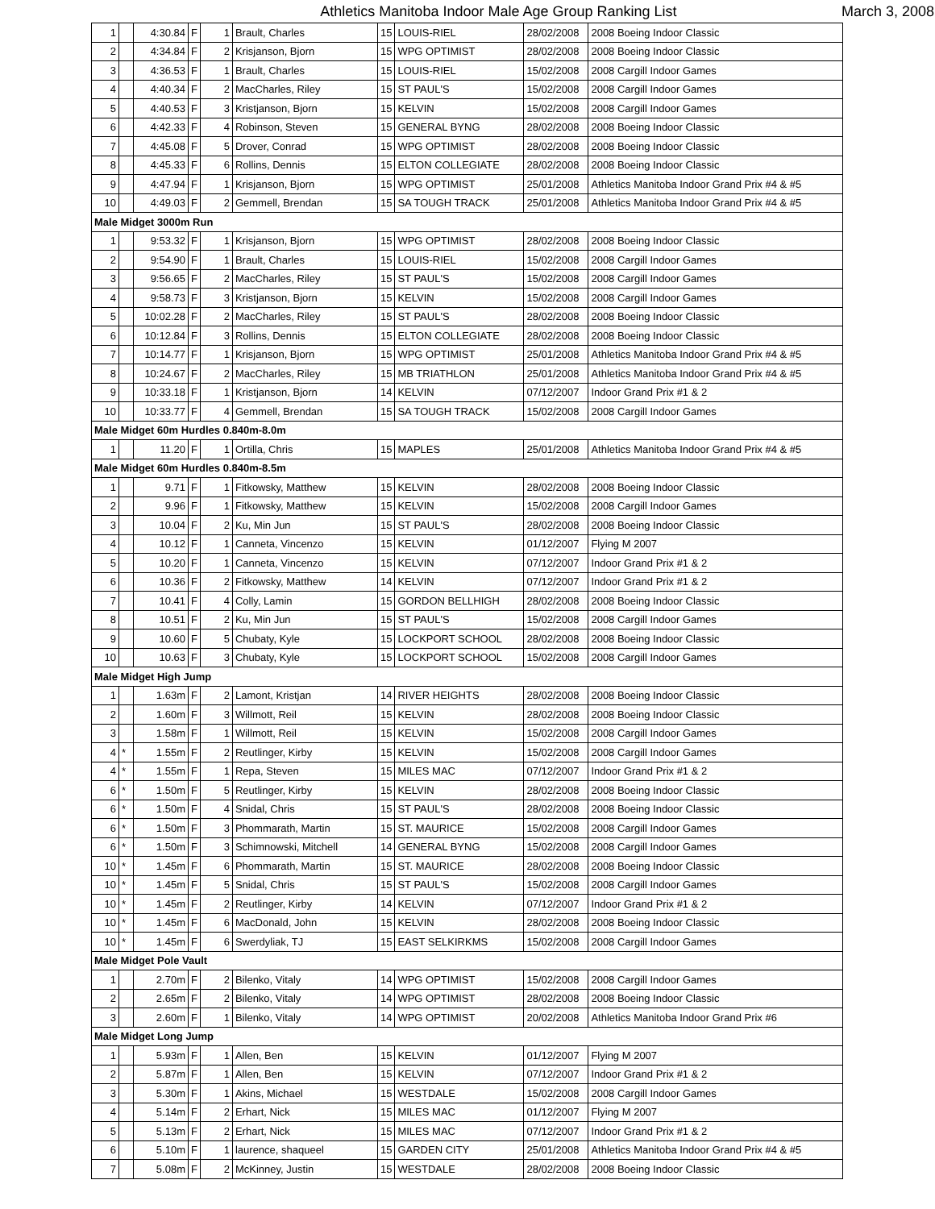Athletics Manitoba Indoor Male Age Group Ranking List March 3, 2008
| 1 | | 4:30.84 | F | 1 | Brault, Charles | 15 | LOUIS-RIEL | 28/02/2008 | 2008 Boeing Indoor Classic |
| 2 | | 4:34.84 | F | 2 | Krisjanson, Bjorn | 15 | WPG OPTIMIST | 28/02/2008 | 2008 Boeing Indoor Classic |
| 3 | | 4:36.53 | F | 1 | Brault, Charles | 15 | LOUIS-RIEL | 15/02/2008 | 2008 Cargill Indoor Games |
| 4 | | 4:40.34 | F | 2 | MacCharles, Riley | 15 | ST PAUL'S | 15/02/2008 | 2008 Cargill Indoor Games |
| 5 | | 4:40.53 | F | 3 | Kristjanson, Bjorn | 15 | KELVIN | 15/02/2008 | 2008 Cargill Indoor Games |
| 6 | | 4:42.33 | F | 4 | Robinson, Steven | 15 | GENERAL BYNG | 28/02/2008 | 2008 Boeing Indoor Classic |
| 7 | | 4:45.08 | F | 5 | Drover, Conrad | 15 | WPG OPTIMIST | 28/02/2008 | 2008 Boeing Indoor Classic |
| 8 | | 4:45.33 | F | 6 | Rollins, Dennis | 15 | ELTON COLLEGIATE | 28/02/2008 | 2008 Boeing Indoor Classic |
| 9 | | 4:47.94 | F | 1 | Krisjanson, Bjorn | 15 | WPG OPTIMIST | 25/01/2008 | Athletics Manitoba Indoor Grand Prix #4 & #5 |
| 10 | | 4:49.03 | F | 2 | Gemmell, Brendan | 15 | SA TOUGH TRACK | 25/01/2008 | Athletics Manitoba Indoor Grand Prix #4 & #5 |
| Male Midget 3000m Run | | | | | | | | | |
| 1 | | 9:53.32 | F | 1 | Krisjanson, Bjorn | 15 | WPG OPTIMIST | 28/02/2008 | 2008 Boeing Indoor Classic |
| 2 | | 9:54.90 | F | 1 | Brault, Charles | 15 | LOUIS-RIEL | 15/02/2008 | 2008 Cargill Indoor Games |
| 3 | | 9:56.65 | F | 2 | MacCharles, Riley | 15 | ST PAUL'S | 15/02/2008 | 2008 Cargill Indoor Games |
| 4 | | 9:58.73 | F | 3 | Kristjanson, Bjorn | 15 | KELVIN | 15/02/2008 | 2008 Cargill Indoor Games |
| 5 | | 10:02.28 | F | 2 | MacCharles, Riley | 15 | ST PAUL'S | 28/02/2008 | 2008 Boeing Indoor Classic |
| 6 | | 10:12.84 | F | 3 | Rollins, Dennis | 15 | ELTON COLLEGIATE | 28/02/2008 | 2008 Boeing Indoor Classic |
| 7 | | 10:14.77 | F | 1 | Krisjanson, Bjorn | 15 | WPG OPTIMIST | 25/01/2008 | Athletics Manitoba Indoor Grand Prix #4 & #5 |
| 8 | | 10:24.67 | F | 2 | MacCharles, Riley | 15 | MB TRIATHLON | 25/01/2008 | Athletics Manitoba Indoor Grand Prix #4 & #5 |
| 9 | | 10:33.18 | F | 1 | Kristjanson, Bjorn | 14 | KELVIN | 07/12/2007 | Indoor Grand Prix #1 & 2 |
| 10 | | 10:33.77 | F | 4 | Gemmell, Brendan | 15 | SA TOUGH TRACK | 15/02/2008 | 2008 Cargill Indoor Games |
| Male Midget 60m Hurdles 0.840m-8.0m | | | | | | | | | |
| 1 | | 11.20 | F | 1 | Ortilla, Chris | 15 | MAPLES | 25/01/2008 | Athletics Manitoba Indoor Grand Prix #4 & #5 |
| Male Midget 60m Hurdles 0.840m-8.5m | | | | | | | | | |
| 1 | | 9.71 | F | 1 | Fitkowsky, Matthew | 15 | KELVIN | 28/02/2008 | 2008 Boeing Indoor Classic |
| 2 | | 9.96 | F | 1 | Fitkowsky, Matthew | 15 | KELVIN | 15/02/2008 | 2008 Cargill Indoor Games |
| 3 | | 10.04 | F | 2 | Ku, Min Jun | 15 | ST PAUL'S | 28/02/2008 | 2008 Boeing Indoor Classic |
| 4 | | 10.12 | F | 1 | Canneta, Vincenzo | 15 | KELVIN | 01/12/2007 | Flying M 2007 |
| 5 | | 10.20 | F | 1 | Canneta, Vincenzo | 15 | KELVIN | 07/12/2007 | Indoor Grand Prix #1 & 2 |
| 6 | | 10.36 | F | 2 | Fitkowsky, Matthew | 14 | KELVIN | 07/12/2007 | Indoor Grand Prix #1 & 2 |
| 7 | | 10.41 | F | 4 | Colly, Lamin | 15 | GORDON BELLHIGH | 28/02/2008 | 2008 Boeing Indoor Classic |
| 8 | | 10.51 | F | 2 | Ku, Min Jun | 15 | ST PAUL'S | 15/02/2008 | 2008 Cargill Indoor Games |
| 9 | | 10.60 | F | 5 | Chubaty, Kyle | 15 | LOCKPORT SCHOOL | 28/02/2008 | 2008 Boeing Indoor Classic |
| 10 | | 10.63 | F | 3 | Chubaty, Kyle | 15 | LOCKPORT SCHOOL | 15/02/2008 | 2008 Cargill Indoor Games |
| Male Midget High Jump | | | | | | | | | |
| 1 | | 1.63m | F | 2 | Lamont, Kristjan | 14 | RIVER HEIGHTS | 28/02/2008 | 2008 Boeing Indoor Classic |
| 2 | | 1.60m | F | 3 | Willmott, Reil | 15 | KELVIN | 28/02/2008 | 2008 Boeing Indoor Classic |
| 3 | | 1.58m | F | 1 | Willmott, Reil | 15 | KELVIN | 15/02/2008 | 2008 Cargill Indoor Games |
| 4 | * | 1.55m | F | 2 | Reutlinger, Kirby | 15 | KELVIN | 15/02/2008 | 2008 Cargill Indoor Games |
| 4 | * | 1.55m | F | 1 | Repa, Steven | 15 | MILES MAC | 07/12/2007 | Indoor Grand Prix #1 & 2 |
| 6 | * | 1.50m | F | 5 | Reutlinger, Kirby | 15 | KELVIN | 28/02/2008 | 2008 Boeing Indoor Classic |
| 6 | * | 1.50m | F | 4 | Snidal, Chris | 15 | ST PAUL'S | 28/02/2008 | 2008 Boeing Indoor Classic |
| 6 | * | 1.50m | F | 3 | Phommarath, Martin | 15 | ST. MAURICE | 15/02/2008 | 2008 Cargill Indoor Games |
| 6 | * | 1.50m | F | 3 | Schimnowski, Mitchell | 14 | GENERAL BYNG | 15/02/2008 | 2008 Cargill Indoor Games |
| 10 | * | 1.45m | F | 6 | Phommarath, Martin | 15 | ST. MAURICE | 28/02/2008 | 2008 Boeing Indoor Classic |
| 10 | * | 1.45m | F | 5 | Snidal, Chris | 15 | ST PAUL'S | 15/02/2008 | 2008 Cargill Indoor Games |
| 10 | * | 1.45m | F | 2 | Reutlinger, Kirby | 14 | KELVIN | 07/12/2007 | Indoor Grand Prix #1 & 2 |
| 10 | * | 1.45m | F | 6 | MacDonald, John | 15 | KELVIN | 28/02/2008 | 2008 Boeing Indoor Classic |
| 10 | * | 1.45m | F | 6 | Swerdyliak, TJ | 15 | EAST SELKIRKMS | 15/02/2008 | 2008 Cargill Indoor Games |
| Male Midget Pole Vault | | | | | | | | | |
| 1 | | 2.70m | F | 2 | Bilenko, Vitaly | 14 | WPG OPTIMIST | 15/02/2008 | 2008 Cargill Indoor Games |
| 2 | | 2.65m | F | 2 | Bilenko, Vitaly | 14 | WPG OPTIMIST | 28/02/2008 | 2008 Boeing Indoor Classic |
| 3 | | 2.60m | F | 1 | Bilenko, Vitaly | 14 | WPG OPTIMIST | 20/02/2008 | Athletics Manitoba Indoor Grand Prix #6 |
| Male Midget Long Jump | | | | | | | | | |
| 1 | | 5.93m | F | 1 | Allen, Ben | 15 | KELVIN | 01/12/2007 | Flying M 2007 |
| 2 | | 5.87m | F | 1 | Allen, Ben | 15 | KELVIN | 07/12/2007 | Indoor Grand Prix #1 & 2 |
| 3 | | 5.30m | F | 1 | Akins, Michael | 15 | WESTDALE | 15/02/2008 | 2008 Cargill Indoor Games |
| 4 | | 5.14m | F | 2 | Erhart, Nick | 15 | MILES MAC | 01/12/2007 | Flying M 2007 |
| 5 | | 5.13m | F | 2 | Erhart, Nick | 15 | MILES MAC | 07/12/2007 | Indoor Grand Prix #1 & 2 |
| 6 | | 5.10m | F | 1 | laurence, shaqueel | 15 | GARDEN CITY | 25/01/2008 | Athletics Manitoba Indoor Grand Prix #4 & #5 |
| 7 | | 5.08m | F | 2 | McKinney, Justin | 15 | WESTDALE | 28/02/2008 | 2008 Boeing Indoor Classic |